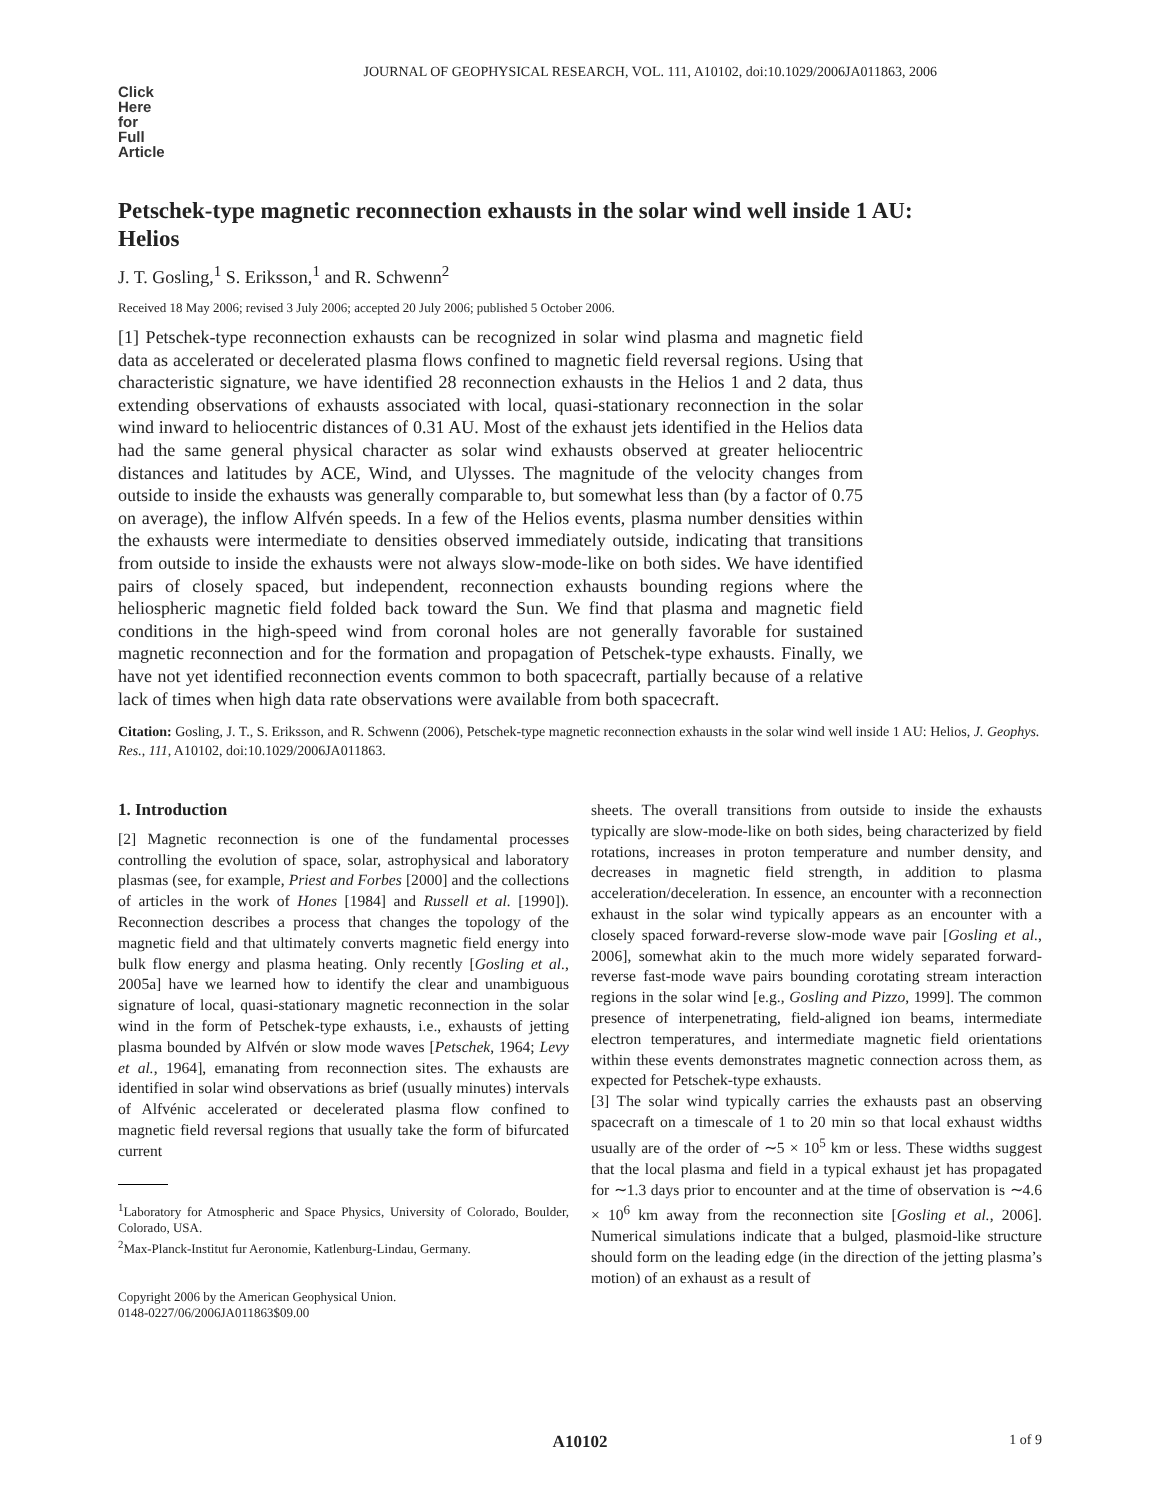JOURNAL OF GEOPHYSICAL RESEARCH, VOL. 111, A10102, doi:10.1029/2006JA011863, 2006
Click
Here
for
Full
Article
Petschek-type magnetic reconnection exhausts in the solar wind well inside 1 AU: Helios
J. T. Gosling,<sup>1</sup> S. Eriksson,<sup>1</sup> and R. Schwenn<sup>2</sup>
Received 18 May 2006; revised 3 July 2006; accepted 20 July 2006; published 5 October 2006.
[1] Petschek-type reconnection exhausts can be recognized in solar wind plasma and magnetic field data as accelerated or decelerated plasma flows confined to magnetic field reversal regions. Using that characteristic signature, we have identified 28 reconnection exhausts in the Helios 1 and 2 data, thus extending observations of exhausts associated with local, quasi-stationary reconnection in the solar wind inward to heliocentric distances of 0.31 AU. Most of the exhaust jets identified in the Helios data had the same general physical character as solar wind exhausts observed at greater heliocentric distances and latitudes by ACE, Wind, and Ulysses. The magnitude of the velocity changes from outside to inside the exhausts was generally comparable to, but somewhat less than (by a factor of 0.75 on average), the inflow Alfvén speeds. In a few of the Helios events, plasma number densities within the exhausts were intermediate to densities observed immediately outside, indicating that transitions from outside to inside the exhausts were not always slow-mode-like on both sides. We have identified pairs of closely spaced, but independent, reconnection exhausts bounding regions where the heliospheric magnetic field folded back toward the Sun. We find that plasma and magnetic field conditions in the high-speed wind from coronal holes are not generally favorable for sustained magnetic reconnection and for the formation and propagation of Petschek-type exhausts. Finally, we have not yet identified reconnection events common to both spacecraft, partially because of a relative lack of times when high data rate observations were available from both spacecraft.
Citation: Gosling, J. T., S. Eriksson, and R. Schwenn (2006), Petschek-type magnetic reconnection exhausts in the solar wind well inside 1 AU: Helios, J. Geophys. Res., 111, A10102, doi:10.1029/2006JA011863.
1. Introduction
[2] Magnetic reconnection is one of the fundamental processes controlling the evolution of space, solar, astrophysical and laboratory plasmas (see, for example, Priest and Forbes [2000] and the collections of articles in the work of Hones [1984] and Russell et al. [1990]). Reconnection describes a process that changes the topology of the magnetic field and that ultimately converts magnetic field energy into bulk flow energy and plasma heating. Only recently [Gosling et al., 2005a] have we learned how to identify the clear and unambiguous signature of local, quasi-stationary magnetic reconnection in the solar wind in the form of Petschek-type exhausts, i.e., exhausts of jetting plasma bounded by Alfvén or slow mode waves [Petschek, 1964; Levy et al., 1964], emanating from reconnection sites. The exhausts are identified in solar wind observations as brief (usually minutes) intervals of Alfvénic accelerated or decelerated plasma flow confined to magnetic field reversal regions that usually take the form of bifurcated current
<sup>1</sup> Laboratory for Atmospheric and Space Physics, University of Colorado, Boulder, Colorado, USA.
<sup>2</sup> Max-Planck-Institut fur Aeronomie, Katlenburg-Lindau, Germany.
Copyright 2006 by the American Geophysical Union.
0148-0227/06/2006JA011863$09.00
sheets. The overall transitions from outside to inside the exhausts typically are slow-mode-like on both sides, being characterized by field rotations, increases in proton temperature and number density, and decreases in magnetic field strength, in addition to plasma acceleration/deceleration. In essence, an encounter with a reconnection exhaust in the solar wind typically appears as an encounter with a closely spaced forward-reverse slow-mode wave pair [Gosling et al., 2006], somewhat akin to the much more widely separated forward-reverse fast-mode wave pairs bounding corotating stream interaction regions in the solar wind [e.g., Gosling and Pizzo, 1999]. The common presence of interpenetrating, field-aligned ion beams, intermediate electron temperatures, and intermediate magnetic field orientations within these events demonstrates magnetic connection across them, as expected for Petschek-type exhausts.
[3] The solar wind typically carries the exhausts past an observing spacecraft on a timescale of 1 to 20 min so that local exhaust widths usually are of the order of ∼5 × 10<sup>5</sup> km or less. These widths suggest that the local plasma and field in a typical exhaust jet has propagated for ∼1.3 days prior to encounter and at the time of observation is ∼4.6 × 10<sup>6</sup> km away from the reconnection site [Gosling et al., 2006]. Numerical simulations indicate that a bulged, plasmoid-like structure should form on the leading edge (in the direction of the jetting plasma’s motion) of an exhaust as a result of
A10102 1 of 9